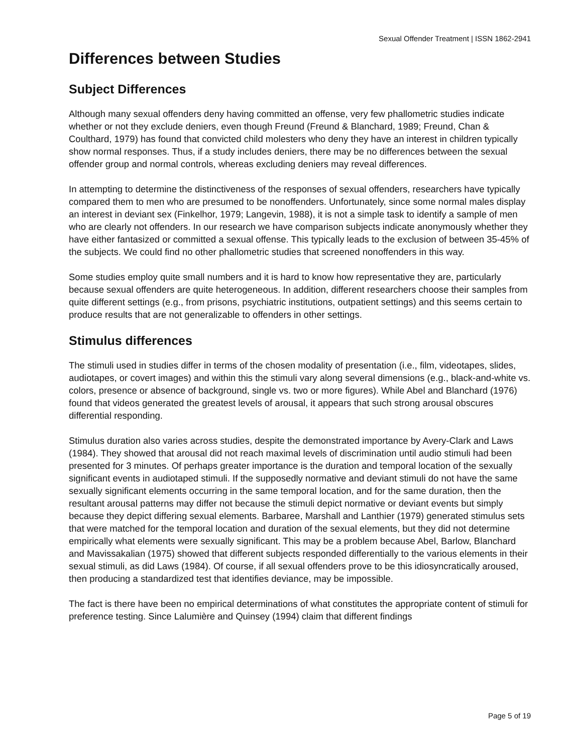Sexual Offender Treatment | ISSN 1862-2941
Differences between Studies
Subject Differences
Although many sexual offenders deny having committed an offense, very few phallometric studies indicate whether or not they exclude deniers, even though Freund (Freund & Blanchard, 1989; Freund, Chan & Coulthard, 1979) has found that convicted child molesters who deny they have an interest in children typically show normal responses. Thus, if a study includes deniers, there may be no differences between the sexual offender group and normal controls, whereas excluding deniers may reveal differences.
In attempting to determine the distinctiveness of the responses of sexual offenders, researchers have typically compared them to men who are presumed to be nonoffenders. Unfortunately, since some normal males display an interest in deviant sex (Finkelhor, 1979; Langevin, 1988), it is not a simple task to identify a sample of men who are clearly not offenders. In our research we have comparison subjects indicate anonymously whether they have either fantasized or committed a sexual offense. This typically leads to the exclusion of between 35-45% of the subjects. We could find no other phallometric studies that screened nonoffenders in this way.
Some studies employ quite small numbers and it is hard to know how representative they are, particularly because sexual offenders are quite heterogeneous. In addition, different researchers choose their samples from quite different settings (e.g., from prisons, psychiatric institutions, outpatient settings) and this seems certain to produce results that are not generalizable to offenders in other settings.
Stimulus differences
The stimuli used in studies differ in terms of the chosen modality of presentation (i.e., film, videotapes, slides, audiotapes, or covert images) and within this the stimuli vary along several dimensions (e.g., black-and-white vs. colors, presence or absence of background, single vs. two or more figures). While Abel and Blanchard (1976) found that videos generated the greatest levels of arousal, it appears that such strong arousal obscures differential responding.
Stimulus duration also varies across studies, despite the demonstrated importance by Avery-Clark and Laws (1984). They showed that arousal did not reach maximal levels of discrimination until audio stimuli had been presented for 3 minutes. Of perhaps greater importance is the duration and temporal location of the sexually significant events in audiotaped stimuli. If the supposedly normative and deviant stimuli do not have the same sexually significant elements occurring in the same temporal location, and for the same duration, then the resultant arousal patterns may differ not because the stimuli depict normative or deviant events but simply because they depict differing sexual elements. Barbaree, Marshall and Lanthier (1979) generated stimulus sets that were matched for the temporal location and duration of the sexual elements, but they did not determine empirically what elements were sexually significant. This may be a problem because Abel, Barlow, Blanchard and Mavissakalian (1975) showed that different subjects responded differentially to the various elements in their sexual stimuli, as did Laws (1984). Of course, if all sexual offenders prove to be this idiosyncratically aroused, then producing a standardized test that identifies deviance, may be impossible.
The fact is there have been no empirical determinations of what constitutes the appropriate content of stimuli for preference testing. Since Lalumière and Quinsey (1994) claim that different findings
Page 5 of 19